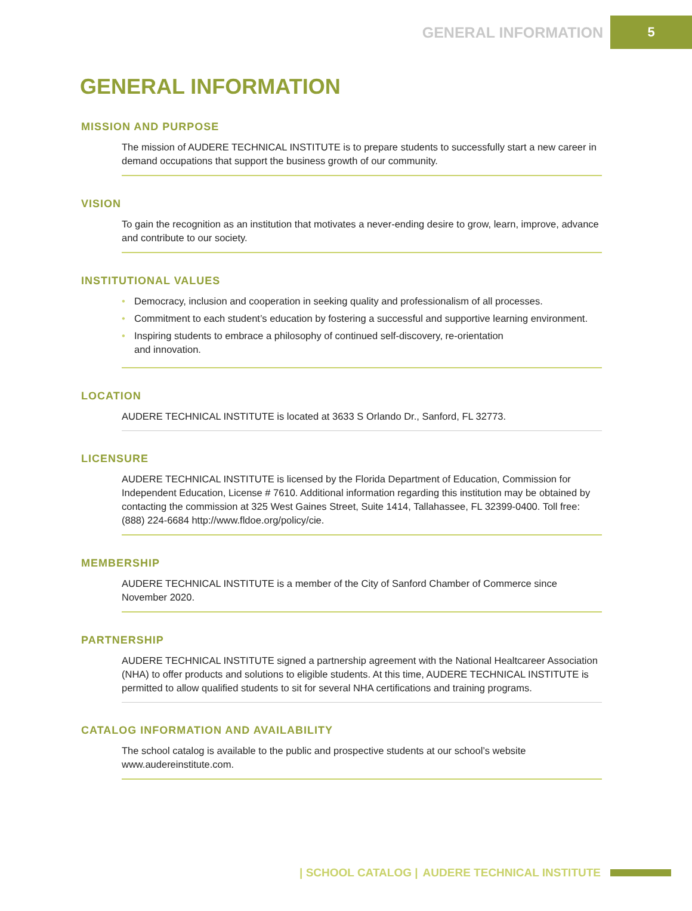GENERAL INFORMATION
5
GENERAL INFORMATION
MISSION AND PURPOSE
The mission of AUDERE TECHNICAL INSTITUTE is to prepare students to successfully start a new career in demand occupations that support the business growth of our community.
VISION
To gain the recognition as an institution that motivates a never-ending desire to grow, learn, improve, advance and contribute to our society.
INSTITUTIONAL VALUES
• Democracy, inclusion and cooperation in seeking quality and professionalism of all processes.
• Commitment to each student’s education by fostering a successful and supportive learning environment.
• Inspiring students to embrace a philosophy of continued self-discovery, re-orientation
and innovation.
LOCATION
AUDERE TECHNICAL INSTITUTE is located at 3633 S Orlando Dr., Sanford, FL 32773.
LICENSURE
AUDERE TECHNICAL INSTITUTE is licensed by the Florida Department of Education, Commission for Independent Education, License # 7610. Additional information regarding this institution may be obtained by contacting the commission at 325 West Gaines Street, Suite 1414, Tallahassee, FL 32399-0400. Toll free: (888) 224-6684 http://www.fldoe.org/policy/cie.
MEMBERSHIP
AUDERE TECHNICAL INSTITUTE is a member of the City of Sanford Chamber of Commerce since November 2020.
PARTNERSHIP
AUDERE TECHNICAL INSTITUTE signed a partnership agreement with the National Healtcareer Association (NHA) to offer products and solutions to eligible students. At this time, AUDERE TECHNICAL INSTITUTE is permitted to allow qualified students to sit for several NHA certifications and training programs.
CATALOG INFORMATION AND AVAILABILITY
The school catalog is available to the public and prospective students at our school’s website www.audereinstitute.com.
| SCHOOL CATALOG | AUDERE TECHNICAL INSTITUTE